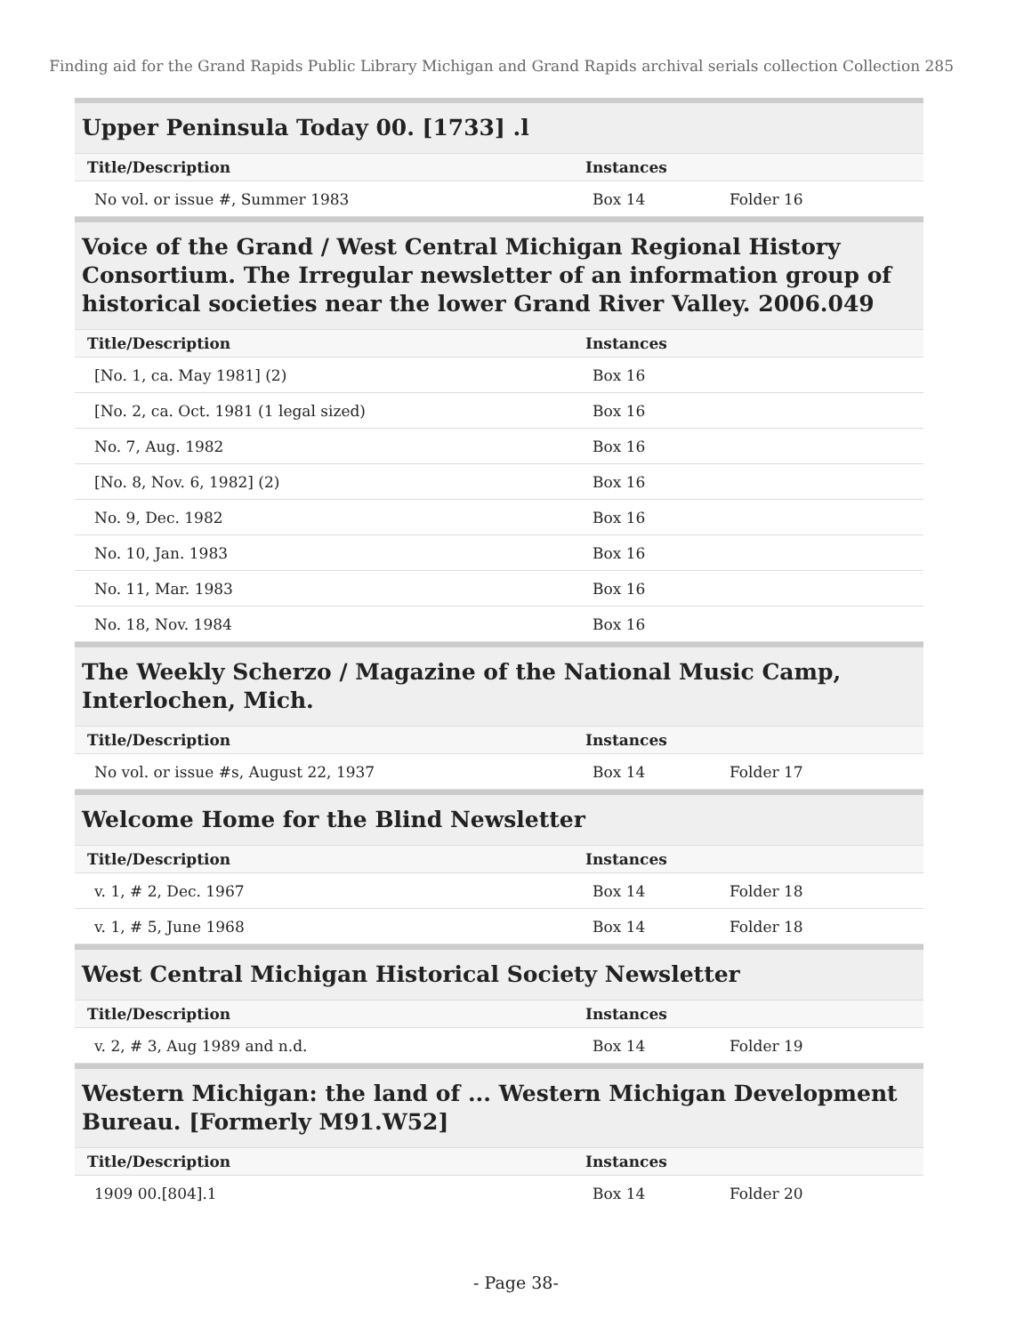Finding aid for the Grand Rapids Public Library Michigan and Grand Rapids archival serials collection Collection 285
Upper Peninsula Today 00. [1733] .l
| Title/Description | Instances | |
| --- | --- | --- |
| No vol. or issue #, Summer 1983 | Box 14 | Folder 16 |
Voice of the Grand / West Central Michigan Regional History Consortium. The Irregular newsletter of an information group of historical societies near the lower Grand River Valley. 2006.049
| Title/Description | Instances | |
| --- | --- | --- |
| [No. 1, ca. May 1981] (2) | Box 16 | |
| [No. 2, ca. Oct. 1981 (1 legal sized) | Box 16 | |
| No. 7, Aug. 1982 | Box 16 | |
| [No. 8, Nov. 6, 1982] (2) | Box 16 | |
| No. 9, Dec. 1982 | Box 16 | |
| No. 10, Jan. 1983 | Box 16 | |
| No. 11, Mar. 1983 | Box 16 | |
| No. 18, Nov. 1984 | Box 16 | |
The Weekly Scherzo / Magazine of the National Music Camp, Interlochen, Mich.
| Title/Description | Instances | |
| --- | --- | --- |
| No vol. or issue #s, August 22, 1937 | Box 14 | Folder 17 |
Welcome Home for the Blind Newsletter
| Title/Description | Instances | |
| --- | --- | --- |
| v. 1, # 2, Dec. 1967 | Box 14 | Folder 18 |
| v. 1, # 5, June 1968 | Box 14 | Folder 18 |
West Central Michigan Historical Society Newsletter
| Title/Description | Instances | |
| --- | --- | --- |
| v. 2, # 3, Aug 1989 and n.d. | Box 14 | Folder 19 |
Western Michigan: the land of ... Western Michigan Development Bureau. [Formerly M91.W52]
| Title/Description | Instances | |
| --- | --- | --- |
| 1909 00.[804].1 | Box 14 | Folder 20 |
- Page 38-